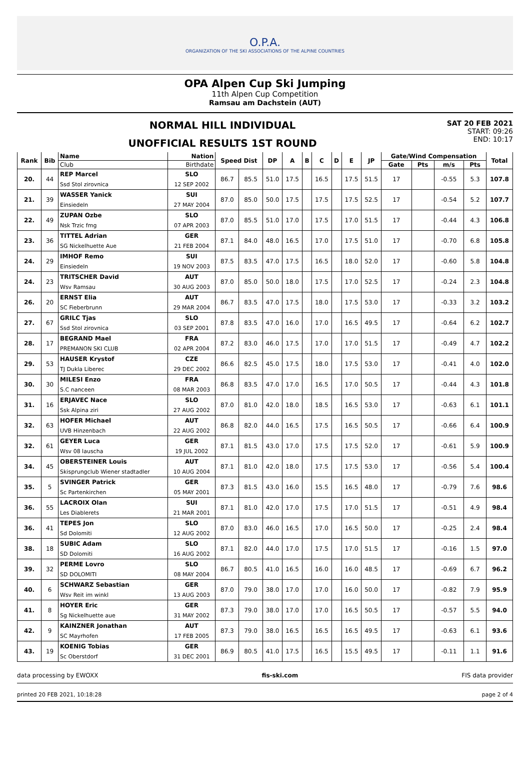O.P.A.
ORGANIZATION OF THE SKI ASSOCIATIONS OF THE ALPINE COUNTRIES
OPA Alpen Cup Ski Jumping
11th Alpen Cup Competition
Ramsau am Dachstein (AUT)
NORMAL HILL INDIVIDUAL
UNOFFICIAL RESULTS 1ST ROUND
SAT 20 FEB 2021
START: 09:26
END: 10:17
| Rank | Bib | Name | Nation | Speed Dist | | DP | A | B | C | D | E | JP | Gate/Wind Compensation | | | | Total |
| --- | --- | --- | --- | --- | --- | --- | --- | --- | --- | --- | --- | --- | --- | --- | --- | --- | --- |
| | | Club | Birthdate | | | | | | | | | | Gate | Pts | m/s | Pts | |
| 20. | 44 | REP Marcel | SLO | 86.7 | 85.5 | 51.0 | 17.5 | | 16.5 | | 17.5 | 51.5 | 17 | | -0.55 | 5.3 | 107.8 |
| | | Ssd Stol zirovnica | 12 SEP 2002 | | | | | | | | | | | | | | |
| 21. | 39 | WASSER Yanick | SUI | 87.0 | 85.0 | 50.0 | 17.5 | | 17.5 | | 17.5 | 52.5 | 17 | | -0.54 | 5.2 | 107.7 |
| | | Einsiedeln | 27 MAY 2004 | | | | | | | | | | | | | | |
| 22. | 49 | ZUPAN Ozbe | SLO | 87.0 | 85.5 | 51.0 | 17.0 | | 17.5 | | 17.0 | 51.5 | 17 | | -0.44 | 4.3 | 106.8 |
| | | Nsk Trzic fmg | 07 APR 2003 | | | | | | | | | | | | | | |
| 23. | 36 | TITTEL Adrian | GER | 87.1 | 84.0 | 48.0 | 16.5 | | 17.0 | | 17.5 | 51.0 | 17 | | -0.70 | 6.8 | 105.8 |
| | | SG Nickelhuette Aue | 21 FEB 2004 | | | | | | | | | | | | | | |
| 24. | 29 | IMHOF Remo | SUI | 87.5 | 83.5 | 47.0 | 17.5 | | 16.5 | | 18.0 | 52.0 | 17 | | -0.60 | 5.8 | 104.8 |
| | | Einsiedeln | 19 NOV 2003 | | | | | | | | | | | | | | |
| 24. | 23 | TRITSCHER David | AUT | 87.0 | 85.0 | 50.0 | 18.0 | | 17.5 | | 17.0 | 52.5 | 17 | | -0.24 | 2.3 | 104.8 |
| | | Wsv Ramsau | 30 AUG 2003 | | | | | | | | | | | | | | |
| 26. | 20 | ERNST Elia | AUT | 86.7 | 83.5 | 47.0 | 17.5 | | 18.0 | | 17.5 | 53.0 | 17 | | -0.33 | 3.2 | 103.2 |
| | | SC Fieberbrunn | 29 MAR 2004 | | | | | | | | | | | | | | |
| 27. | 67 | GRILC Tjas | SLO | 87.8 | 83.5 | 47.0 | 16.0 | | 17.0 | | 16.5 | 49.5 | 17 | | -0.64 | 6.2 | 102.7 |
| | | Ssd Stol zirovnica | 03 SEP 2001 | | | | | | | | | | | | | | |
| 28. | 17 | BEGRAND Mael | FRA | 87.2 | 83.0 | 46.0 | 17.5 | | 17.0 | | 17.0 | 51.5 | 17 | | -0.49 | 4.7 | 102.2 |
| | | PREMANON SKI CLUB | 02 APR 2004 | | | | | | | | | | | | | | |
| 29. | 53 | HAUSER Krystof | CZE | 86.6 | 82.5 | 45.0 | 17.5 | | 18.0 | | 17.5 | 53.0 | 17 | | -0.41 | 4.0 | 102.0 |
| | | TJ Dukla Liberec | 29 DEC 2002 | | | | | | | | | | | | | | |
| 30. | 30 | MILESI Enzo | FRA | 86.8 | 83.5 | 47.0 | 17.0 | | 16.5 | | 17.0 | 50.5 | 17 | | -0.44 | 4.3 | 101.8 |
| | | S.C nanceen | 08 MAR 2003 | | | | | | | | | | | | | | |
| 31. | 16 | ERJAVEC Nace | SLO | 87.0 | 81.0 | 42.0 | 18.0 | | 18.5 | | 16.5 | 53.0 | 17 | | -0.63 | 6.1 | 101.1 |
| | | Ssk Alpina ziri | 27 AUG 2002 | | | | | | | | | | | | | | |
| 32. | 63 | HOFER Michael | AUT | 86.8 | 82.0 | 44.0 | 16.5 | | 17.5 | | 16.5 | 50.5 | 17 | | -0.66 | 6.4 | 100.9 |
| | | UVB Hinzenbach | 22 AUG 2002 | | | | | | | | | | | | | | |
| 32. | 61 | GEYER Luca | GER | 87.1 | 81.5 | 43.0 | 17.0 | | 17.5 | | 17.5 | 52.0 | 17 | | -0.61 | 5.9 | 100.9 |
| | | Wsv 08 lauscha | 19 JUL 2002 | | | | | | | | | | | | | | |
| 34. | 45 | OBERSTEINER Louis | AUT | 87.1 | 81.0 | 42.0 | 18.0 | | 17.5 | | 17.5 | 53.0 | 17 | | -0.56 | 5.4 | 100.4 |
| | | Skisprungclub Wiener stadtadler | 10 AUG 2004 | | | | | | | | | | | | | | |
| 35. | 5 | SVINGER Patrick | GER | 87.3 | 81.5 | 43.0 | 16.0 | | 15.5 | | 16.5 | 48.0 | 17 | | -0.79 | 7.6 | 98.6 |
| | | Sc Partenkirchen | 05 MAY 2001 | | | | | | | | | | | | | | |
| 36. | 55 | LACROIX Olan | SUI | 87.1 | 81.0 | 42.0 | 17.0 | | 17.5 | | 17.0 | 51.5 | 17 | | -0.51 | 4.9 | 98.4 |
| | | Les Diablerets | 21 MAR 2001 | | | | | | | | | | | | | | |
| 36. | 41 | TEPES Jon | SLO | 87.0 | 83.0 | 46.0 | 16.5 | | 17.0 | | 16.5 | 50.0 | 17 | | -0.25 | 2.4 | 98.4 |
| | | Sd Dolomiti | 12 AUG 2002 | | | | | | | | | | | | | | |
| 38. | 18 | SUBIC Adam | SLO | 87.1 | 82.0 | 44.0 | 17.0 | | 17.5 | | 17.0 | 51.5 | 17 | | -0.16 | 1.5 | 97.0 |
| | | SD Dolomiti | 16 AUG 2002 | | | | | | | | | | | | | | |
| 39. | 32 | PERME Lovro | SLO | 86.7 | 80.5 | 41.0 | 16.5 | | 16.0 | | 16.0 | 48.5 | 17 | | -0.69 | 6.7 | 96.2 |
| | | SD DOLOMITI | 08 MAY 2004 | | | | | | | | | | | | | | |
| 40. | 6 | SCHWARZ Sebastian | GER | 87.0 | 79.0 | 38.0 | 17.0 | | 17.0 | | 16.0 | 50.0 | 17 | | -0.82 | 7.9 | 95.9 |
| | | Wsv Reit im winkl | 13 AUG 2003 | | | | | | | | | | | | | | |
| 41. | 8 | HOYER Eric | GER | 87.3 | 79.0 | 38.0 | 17.0 | | 17.0 | | 16.5 | 50.5 | 17 | | -0.57 | 5.5 | 94.0 |
| | | Sg Nickelhuette aue | 31 MAY 2002 | | | | | | | | | | | | | | |
| 42. | 9 | KAINZNER Jonathan | AUT | 87.3 | 79.0 | 38.0 | 16.5 | | 16.5 | | 16.5 | 49.5 | 17 | | -0.63 | 6.1 | 93.6 |
| | | SC Mayrhofen | 17 FEB 2005 | | | | | | | | | | | | | | |
| 43. | 19 | KOENIG Tobias | GER | 86.9 | 80.5 | 41.0 | 17.5 | | 16.5 | | 15.5 | 49.5 | 17 | | -0.11 | 1.1 | 91.6 |
| | | Sc Oberstdorf | 31 DEC 2001 | | | | | | | | | | | | | | |
data processing by EWOXX fis-ski.com FIS data provider
printed 20 FEB 2021, 10:18:28 page 2 of 4